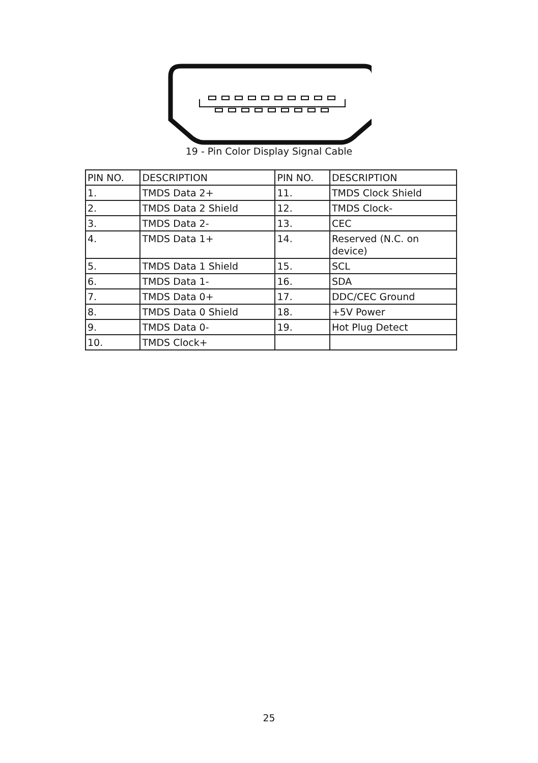19 - Pin Color Display Signal Cable
| PIN NO. | DESCRIPTION | PIN NO. | DESCRIPTION |
| --- | --- | --- | --- |
| 1. | TMDS Data 2+ | 11. | TMDS Clock Shield |
| 2. | TMDS Data 2 Shield | 12. | TMDS Clock- |
| 3. | TMDS Data 2- | 13. | CEC |
| 4. | TMDS Data 1+ | 14. | Reserved (N.C. on device) |
| 5. | TMDS Data 1 Shield | 15. | SCL |
| 6. | TMDS Data 1- | 16. | SDA |
| 7. | TMDS Data 0+ | 17. | DDC/CEC Ground |
| 8. | TMDS Data 0 Shield | 18. | +5V Power |
| 9. | TMDS Data 0- | 19. | Hot Plug Detect |
| 10. | TMDS Clock+ | | |
25